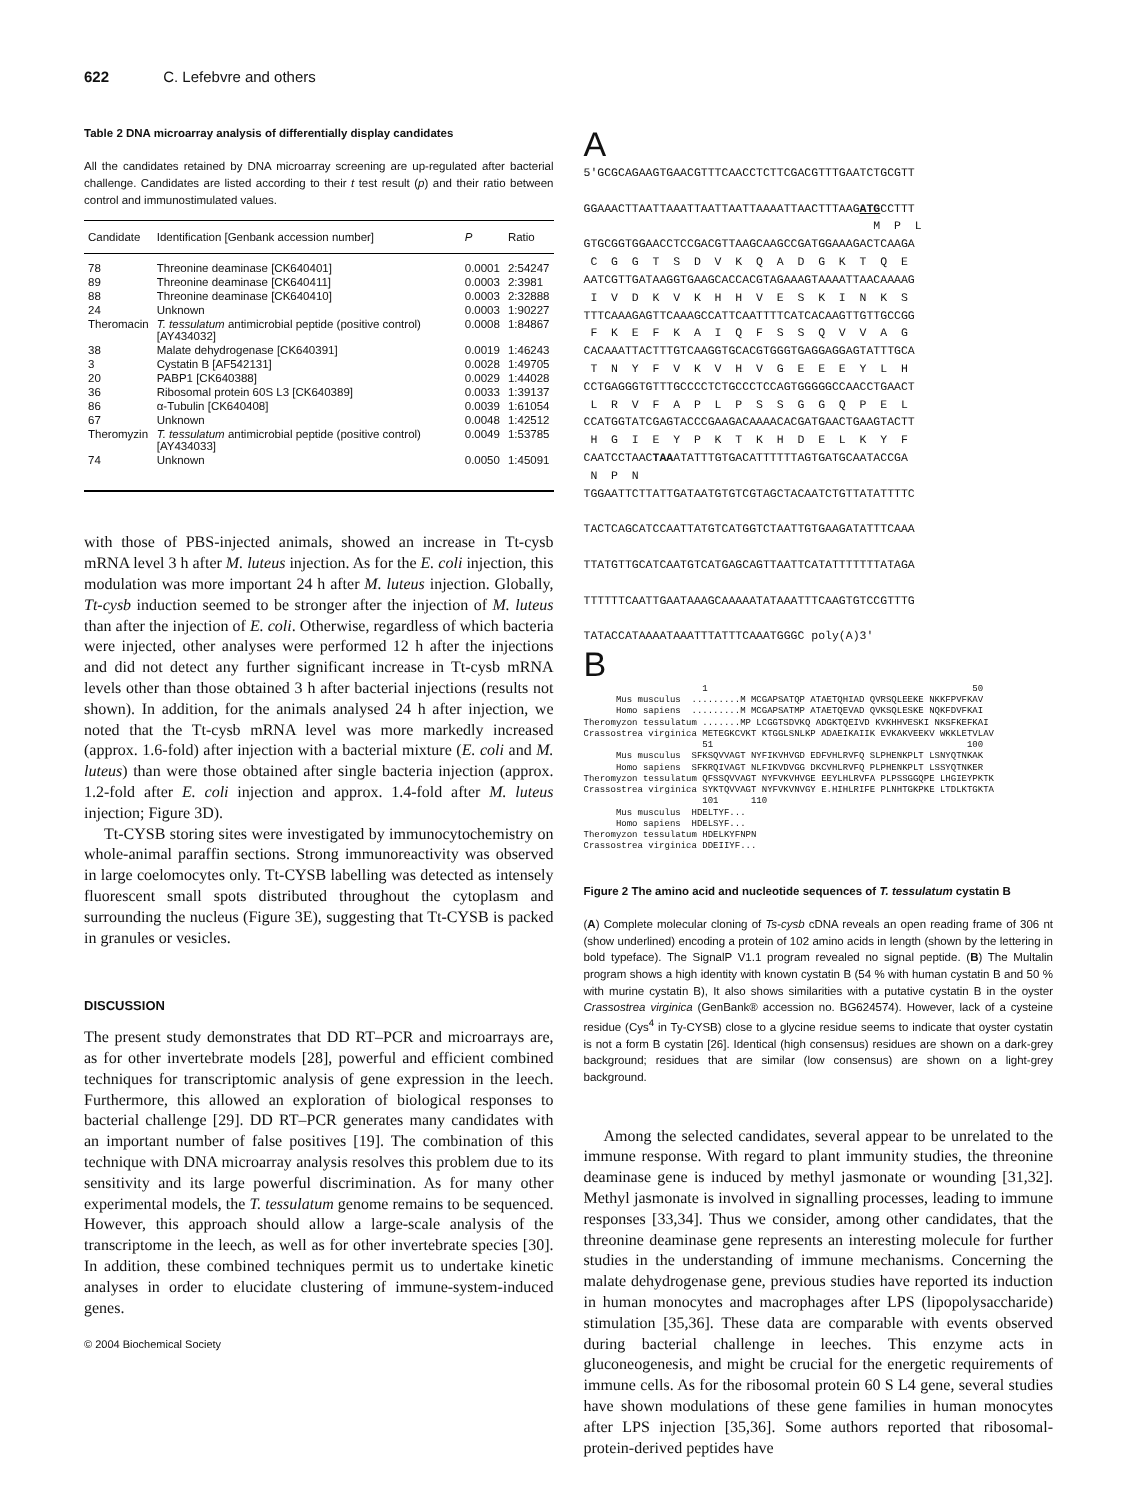622 C. Lefebvre and others
Table 2 DNA microarray analysis of differentially display candidates
All the candidates retained by DNA microarray screening are up-regulated after bacterial challenge. Candidates are listed according to their t test result (p) and their ratio between control and immunostimulated values.
| Candidate | Identification [Genbank accession number] | P | Ratio |
| --- | --- | --- | --- |
| 78 | Threonine deaminase [CK640401] | 0.0001 | 2:54247 |
| 89 | Threonine deaminase [CK640411] | 0.0003 | 2:3981 |
| 88 | Threonine deaminase [CK640410] | 0.0003 | 2:32888 |
| 24 | Unknown | 0.0003 | 1:90227 |
| Theromacin | T. tessulatum antimicrobial peptide (positive control) [AY434032] | 0.0008 | 1:84867 |
| 38 | Malate dehydrogenase [CK640391] | 0.0019 | 1:46243 |
| 3 | Cystatin B [AF542131] | 0.0028 | 1:49705 |
| 20 | PABP1 [CK640388] | 0.0029 | 1:44028 |
| 36 | Ribosomal protein 60S L3 [CK640389] | 0.0033 | 1:39137 |
| 86 | α-Tubulin [CK640408] | 0.0039 | 1:61054 |
| 67 | Unknown | 0.0048 | 1:42512 |
| Theromyzin | T. tessulatum antimicrobial peptide (positive control) [AY434033] | 0.0049 | 1:53785 |
| 74 | Unknown | 0.0050 | 1:45091 |
with those of PBS-injected animals, showed an increase in Tt-cysb mRNA level 3 h after M. luteus injection. As for the E. coli injection, this modulation was more important 24 h after M. luteus injection. Globally, Tt-cysb induction seemed to be stronger after the injection of M. luteus than after the injection of E. coli. Otherwise, regardless of which bacteria were injected, other analyses were performed 12 h after the injections and did not detect any further significant increase in Tt-cysb mRNA levels other than those obtained 3 h after bacterial injections (results not shown). In addition, for the animals analysed 24 h after injection, we noted that the Tt-cysb mRNA level was more markedly increased (approx. 1.6-fold) after injection with a bacterial mixture (E. coli and M. luteus) than were those obtained after single bacteria injection (approx. 1.2-fold after E. coli injection and approx. 1.4-fold after M. luteus injection; Figure 3D).
Tt-CYSB storing sites were investigated by immunocytochemistry on whole-animal paraffin sections. Strong immunoreactivity was observed in large coelomocytes only. Tt-CYSB labelling was detected as intensely fluorescent small spots distributed throughout the cytoplasm and surrounding the nucleus (Figure 3E), suggesting that Tt-CYSB is packed in granules or vesicles.
DISCUSSION
The present study demonstrates that DD RT–PCR and microarrays are, as for other invertebrate models [28], powerful and efficient combined techniques for transcriptomic analysis of gene expression in the leech. Furthermore, this allowed an exploration of biological responses to bacterial challenge [29]. DD RT–PCR generates many candidates with an important number of false positives [19]. The combination of this technique with DNA microarray analysis resolves this problem due to its sensitivity and its large powerful discrimination. As for many other experimental models, the T. tessulatum genome remains to be sequenced. However, this approach should allow a large-scale analysis of the transcriptome in the leech, as well as for other invertebrate species [30]. In addition, these combined techniques permit us to undertake kinetic analyses in order to elucidate clustering of immune-system-induced genes.
© 2004 Biochemical Society
A
5′GCGCAGAAGTGAACGTTTCAACCTCTTCGACGTTTGAATCTGCGTT

GGAAACTTAATTAAATTAATTAATTAAAATTAACTTTAAGATGCCTTT
                                          M  P  L
GTGCGGTGGAACCTCCGACGTTAAGCAAGCCGATGGAAAGACTCAAGA
 C  G  G  T  S  D  V  K  Q  A  D  G  K  T  Q  E
AATCGTTGATAAGGTGAAGCACCACGTAGAAAGTAAAATTAACAAAAG
 I  V  D  K  V  K  H  H  V  E  S  K  I  N  K  S
TTTCAAAGAGTTCAAAGCCATTCAATTTTCATCACAAGTTGTTGCCGG
 F  K  E  F  K  A  I  Q  F  S  S  Q  V  V  A  G
CACAAATTACTTTGTCAAGGTGCACGTGGGTGAGGAGGAGTATTTGCA
 T  N  Y  F  V  K  V  H  V  G  E  E  E  Y  L  H
CCTGAGGGTGTTTGCCCCTCTGCCCTCCAGTGGGGGCCAACCTGAACT
 L  R  V  F  A  P  L  P  S  S  G  G  Q  P  E  L
CCATGGTATCGAGTACCCGAAGACAAAACACGATGAACTGAAGTACTT
 H  G  I  E  Y  P  K  T  K  H  D  E  L  K  Y  F
CAATCCTAACTAAATATTTGTGACATTTTTTAGTGATGCAATACCGA
 N  P  N
TGGAATTCTTATTGATAATGTGTCGTAGCTACAATCTGTTATATTTTC

TACTCAGCATCCAATTATGTCATGGTCTAATTGTGAAGATATTTCAAA

TTATGTTGCATCAATGTCATGAGCAGTTAATTCATATTTTTTTATAGA

TTTTTTCAATTGAATAAAGCAAAAATATAAATTTCAAGTGTCCGTTTG

TATACCATAAAATAAATTTATTTCAAATGGGC poly(A)3′
B
                      1                                                 50
      Mus musculus  .........M MCGAPSATQP ATAETQHIAD QVRSQLEEKE NKKFPVFKAV
      Homo sapiens  .........M MCGAPSATMP ATAETQEVAD QVKSQLESKE NQKFDVFKAI
Theromyzon tessulatum .......MP LCGGTSDVKQ ADGKTQEIVD KVKHHVESKI NKSFKEFKAI
Crassostrea virginica METEGKCVKT KTGGLSNLKP ADAEIKAIIK EVKAKVEEKV WKKLETVLAV
                      51                                               100
      Mus musculus  SFKSQVVAGT NYFIKVHVGD EDFVHLRVFQ SLPHENKPLT LSNYQTNKAK
      Homo sapiens  SFKRQIVAGT NLFIKVDVGG DKCVHLRVFQ PLPHENKPLT LSSYQTNKER
Theromyzon tessulatum QFSSQVVAGT NYFVKVHVGE EEYLHLRVFA PLPSSGGQPE LHGIEYPKTK
Crassostrea virginica SYKTQVVAGT NYFVKVNVGY E.HIHLRIFE PLNHTGKPKE LTDLKTGKTA
                      101      110
      Mus musculus  HDELTYF...
      Homo sapiens  HDELSYF...
Theromyzon tessulatum HDELKYFNPN
Crassostrea virginica DDEIIYF...
Figure 2 The amino acid and nucleotide sequences of T. tessulatum cystatin B
(A) Complete molecular cloning of Ts-cysb cDNA reveals an open reading frame of 306 nt (show underlined) encoding a protein of 102 amino acids in length (shown by the lettering in bold typeface). The SignalP V1.1 program revealed no signal peptide. (B) The Multalin program shows a high identity with known cystatin B (54 % with human cystatin B and 50 % with murine cystatin B), It also shows similarities with a putative cystatin B in the oyster Crassostrea virginica (GenBank® accession no. BG624574). However, lack of a cysteine residue (Cys<sup>4</sup> in Ty-CYSB) close to a glycine residue seems to indicate that oyster cystatin is not a form B cystatin [26]. Identical (high consensus) residues are shown on a dark-grey background; residues that are similar (low consensus) are shown on a light-grey background.
Among the selected candidates, several appear to be unrelated to the immune response. With regard to plant immunity studies, the threonine deaminase gene is induced by methyl jasmonate or wounding [31,32]. Methyl jasmonate is involved in signalling processes, leading to immune responses [33,34]. Thus we consider, among other candidates, that the threonine deaminase gene represents an interesting molecule for further studies in the understanding of immune mechanisms. Concerning the malate dehydrogenase gene, previous studies have reported its induction in human monocytes and macrophages after LPS (lipopolysaccharide) stimulation [35,36]. These data are comparable with events observed during bacterial challenge in leeches. This enzyme acts in gluconeogenesis, and might be crucial for the energetic requirements of immune cells. As for the ribosomal protein 60 S L4 gene, several studies have shown modulations of these gene families in human monocytes after LPS injection [35,36]. Some authors reported that ribosomal-protein-derived peptides have